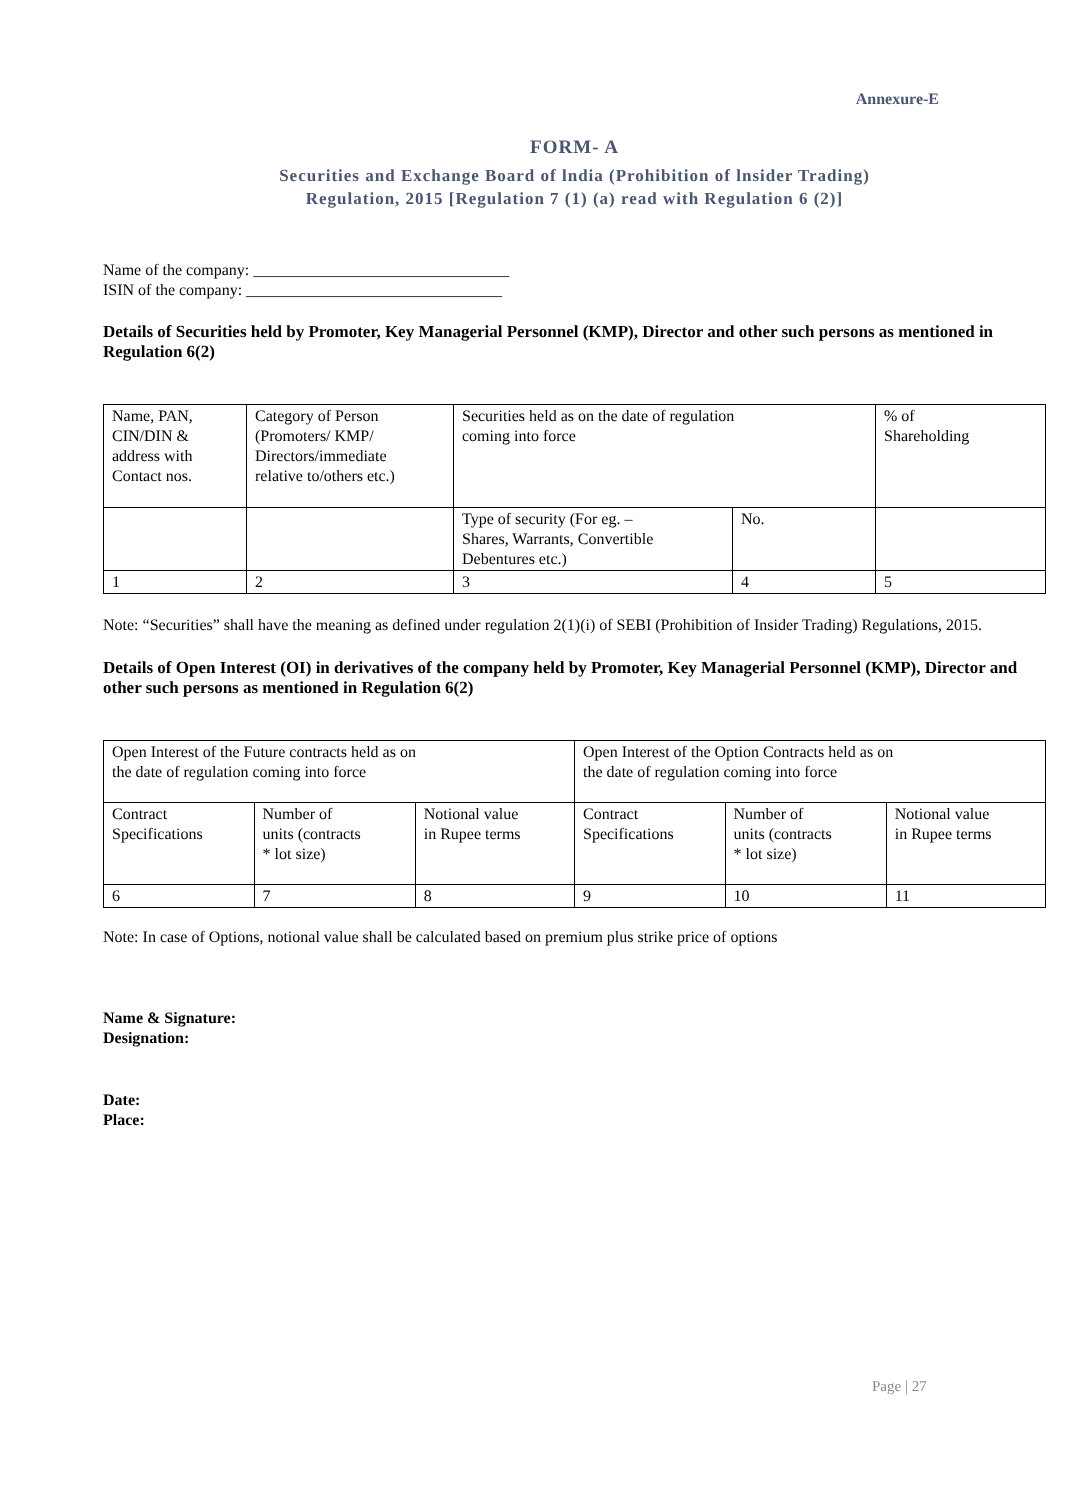Annexure-E
FORM- A
Securities and Exchange Board of lndia (Prohibition of lnsider Trading)
Regulation, 2015 [Regulation 7 (1) (a) read with Regulation 6 (2)]
Name of the company: ________________________________
ISIN of the company: ________________________________
Details of Securities held by Promoter, Key Managerial Personnel (KMP), Director and other such persons as mentioned in Regulation 6(2)
| Name, PAN, CIN/DIN & address with Contact nos. | Category of Person (Promoters/ KMP/ Directors/immediate relative to/others etc.) | Securities held as on the date of regulation coming into force | | % of Shareholding |
| | | Type of security (For eg. – Shares, Warrants, Convertible Debentures etc.) | No. | |
| 1 | 2 | 3 | 4 | 5 |
Note: “Securities” shall have the meaning as defined under regulation 2(1)(i) of SEBI (Prohibition of Insider Trading) Regulations, 2015.
Details of Open Interest (OI) in derivatives of the company held by Promoter, Key Managerial Personnel (KMP), Director and other such persons as mentioned in Regulation 6(2)
| Open Interest of the Future contracts held as on the date of regulation coming into force | | | Open Interest of the Option Contracts held as on the date of regulation coming into force | | |
| Contract Specifications | Number of units (contracts * lot size) | Notional value in Rupee terms | Contract Specifications | Number of units (contracts * lot size) | Notional value in Rupee terms |
| 6 | 7 | 8 | 9 | 10 | 11 |
Note: In case of Options, notional value shall be calculated based on premium plus strike price of options
Name & Signature:
Designation:
Date:
Place:
Page | 27